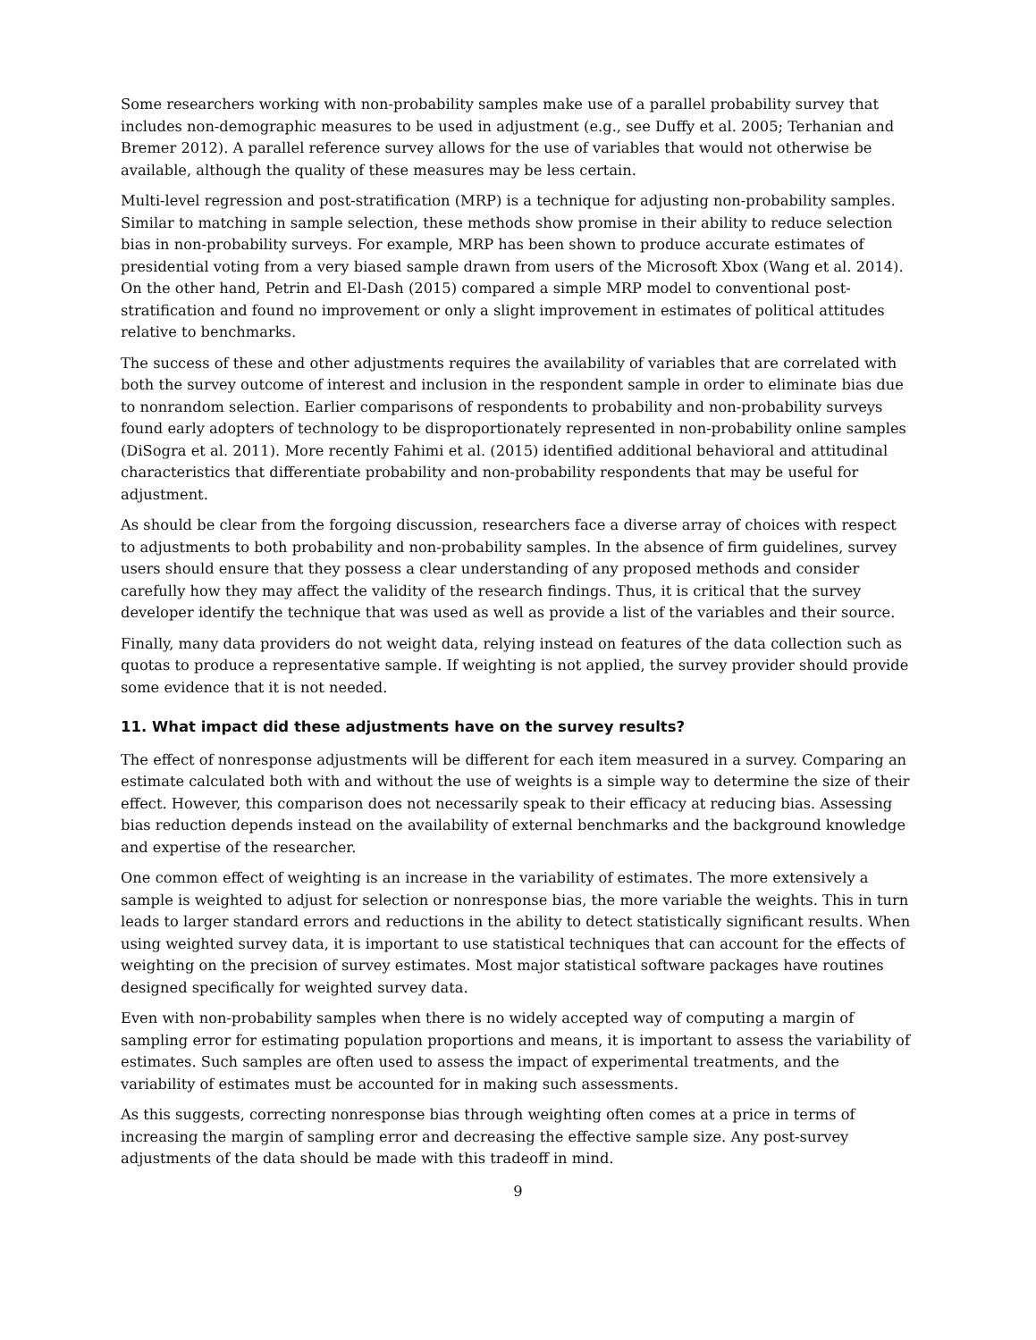Some researchers working with non-probability samples make use of a parallel probability survey that includes non-demographic measures to be used in adjustment (e.g., see Duffy et al. 2005; Terhanian and Bremer 2012). A parallel reference survey allows for the use of variables that would not otherwise be available, although the quality of these measures may be less certain.
Multi-level regression and post-stratification (MRP) is a technique for adjusting non-probability samples. Similar to matching in sample selection, these methods show promise in their ability to reduce selection bias in non-probability surveys. For example, MRP has been shown to produce accurate estimates of presidential voting from a very biased sample drawn from users of the Microsoft Xbox (Wang et al. 2014). On the other hand, Petrin and El-Dash (2015) compared a simple MRP model to conventional post-stratification and found no improvement or only a slight improvement in estimates of political attitudes relative to benchmarks.
The success of these and other adjustments requires the availability of variables that are correlated with both the survey outcome of interest and inclusion in the respondent sample in order to eliminate bias due to nonrandom selection. Earlier comparisons of respondents to probability and non-probability surveys found early adopters of technology to be disproportionately represented in non-probability online samples (DiSogra et al. 2011). More recently Fahimi et al. (2015) identified additional behavioral and attitudinal characteristics that differentiate probability and non-probability respondents that may be useful for adjustment.
As should be clear from the forgoing discussion, researchers face a diverse array of choices with respect to adjustments to both probability and non-probability samples. In the absence of firm guidelines, survey users should ensure that they possess a clear understanding of any proposed methods and consider carefully how they may affect the validity of the research findings. Thus, it is critical that the survey developer identify the technique that was used as well as provide a list of the variables and their source.
Finally, many data providers do not weight data, relying instead on features of the data collection such as quotas to produce a representative sample. If weighting is not applied, the survey provider should provide some evidence that it is not needed.
11. What impact did these adjustments have on the survey results?
The effect of nonresponse adjustments will be different for each item measured in a survey. Comparing an estimate calculated both with and without the use of weights is a simple way to determine the size of their effect. However, this comparison does not necessarily speak to their efficacy at reducing bias. Assessing bias reduction depends instead on the availability of external benchmarks and the background knowledge and expertise of the researcher.
One common effect of weighting is an increase in the variability of estimates. The more extensively a sample is weighted to adjust for selection or nonresponse bias, the more variable the weights. This in turn leads to larger standard errors and reductions in the ability to detect statistically significant results. When using weighted survey data, it is important to use statistical techniques that can account for the effects of weighting on the precision of survey estimates. Most major statistical software packages have routines designed specifically for weighted survey data.
Even with non-probability samples when there is no widely accepted way of computing a margin of sampling error for estimating population proportions and means, it is important to assess the variability of estimates. Such samples are often used to assess the impact of experimental treatments, and the variability of estimates must be accounted for in making such assessments.
As this suggests, correcting nonresponse bias through weighting often comes at a price in terms of increasing the margin of sampling error and decreasing the effective sample size. Any post-survey adjustments of the data should be made with this tradeoff in mind.
9